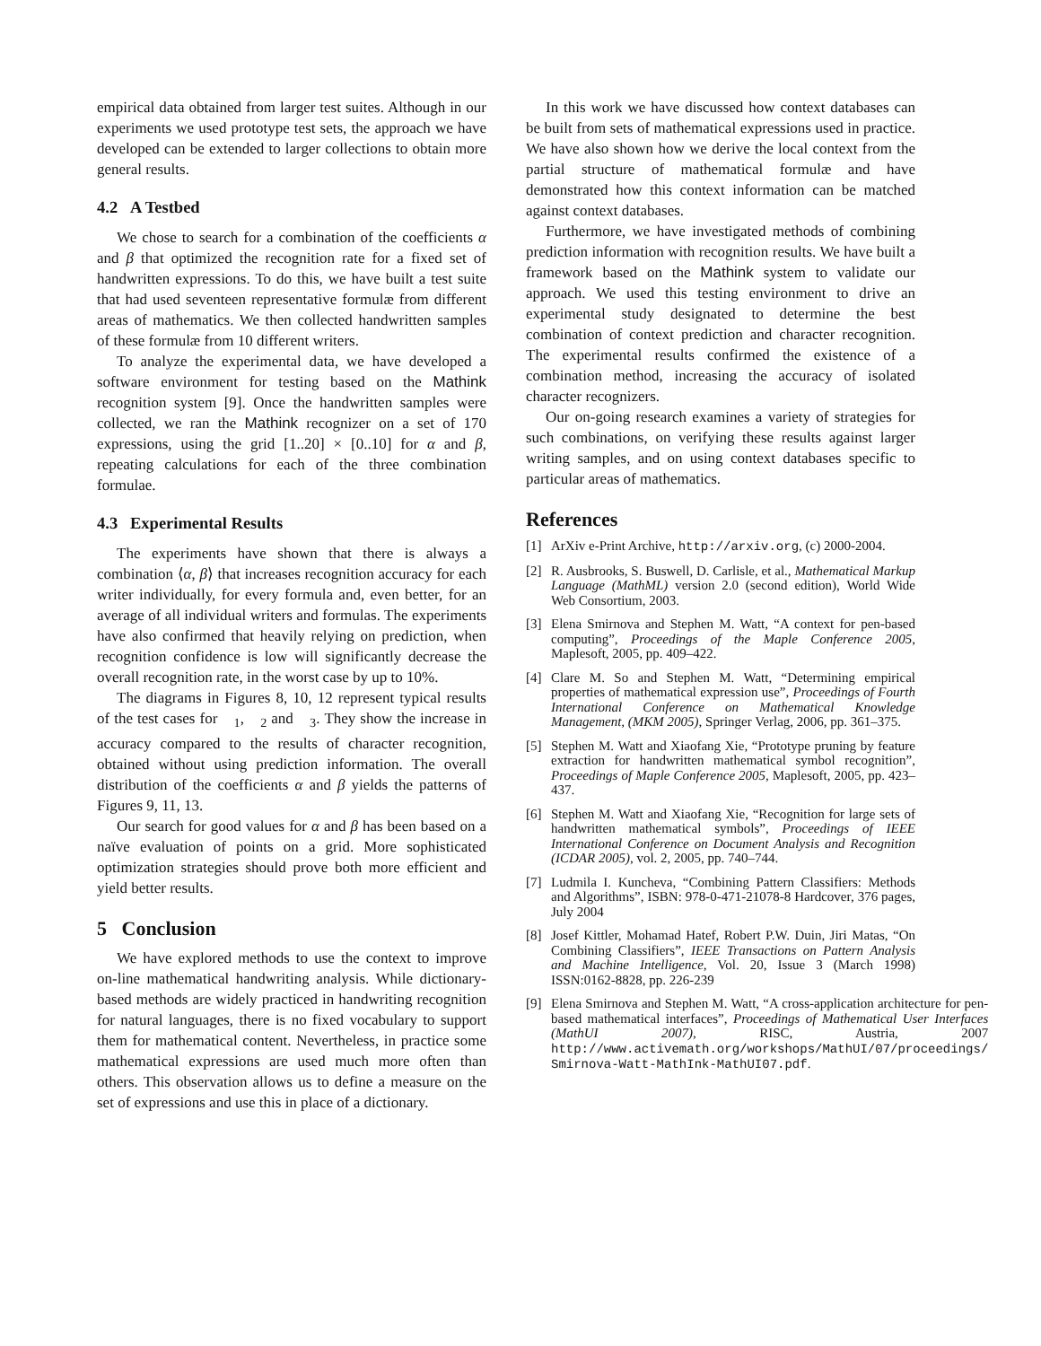empirical data obtained from larger test suites. Although in our experiments we used prototype test sets, the approach we have developed can be extended to larger collections to obtain more general results.
4.2 A Testbed
We chose to search for a combination of the coefficients α and β that optimized the recognition rate for a fixed set of handwritten expressions. To do this, we have built a test suite that had used seventeen representative formulæ from different areas of mathematics. We then collected handwritten samples of these formulæ from 10 different writers.
To analyze the experimental data, we have developed a software environment for testing based on the Mathink recognition system [9]. Once the handwritten samples were collected, we ran the Mathink recognizer on a set of 170 expressions, using the grid [1..20] × [0..10] for α and β, repeating calculations for each of the three combination formulae.
4.3 Experimental Results
The experiments have shown that there is always a combination ⟨α, β⟩ that increases recognition accuracy for each writer individually, for every formula and, even better, for an average of all individual writers and formulas. The experiments have also confirmed that heavily relying on prediction, when recognition confidence is low will significantly decrease the overall recognition rate, in the worst case by up to 10%.
The diagrams in Figures 8, 10, 12 represent typical results of the test cases for 𝔆<sub>1</sub>, 𝔆<sub>2</sub> and 𝔆<sub>3</sub>. They show the increase in accuracy compared to the results of character recognition, obtained without using prediction information. The overall distribution of the coefficients α and β yields the patterns of Figures 9, 11, 13.
Our search for good values for α and β has been based on a naïve evaluation of points on a grid. More sophisticated optimization strategies should prove both more efficient and yield better results.
5 Conclusion
We have explored methods to use the context to improve on-line mathematical handwriting analysis. While dictionary-based methods are widely practiced in handwriting recognition for natural languages, there is no fixed vocabulary to support them for mathematical content. Nevertheless, in practice some mathematical expressions are used much more often than others. This observation allows us to define a measure on the set of expressions and use this in place of a dictionary.
In this work we have discussed how context databases can be built from sets of mathematical expressions used in practice. We have also shown how we derive the local context from the partial structure of mathematical formulæ and have demonstrated how this context information can be matched against context databases.
Furthermore, we have investigated methods of combining prediction information with recognition results. We have built a framework based on the Mathink system to validate our approach. We used this testing environment to drive an experimental study designated to determine the best combination of context prediction and character recognition. The experimental results confirmed the existence of a combination method, increasing the accuracy of isolated character recognizers.
Our on-going research examines a variety of strategies for such combinations, on verifying these results against larger writing samples, and on using context databases specific to particular areas of mathematics.
References
[1] ArXiv e-Print Archive, http://arxiv.org, (c) 2000-2004.
[2] R. Ausbrooks, S. Buswell, D. Carlisle, et al., Mathematical Markup Language (MathML) version 2.0 (second edition), World Wide Web Consortium, 2003.
[3] Elena Smirnova and Stephen M. Watt, “A context for pen-based computing”, Proceedings of the Maple Conference 2005, Maplesoft, 2005, pp. 409–422.
[4] Clare M. So and Stephen M. Watt, “Determining empirical properties of mathematical expression use”, Proceedings of Fourth International Conference on Mathematical Knowledge Management, (MKM 2005), Springer Verlag, 2006, pp. 361–375.
[5] Stephen M. Watt and Xiaofang Xie, “Prototype pruning by feature extraction for handwritten mathematical symbol recognition”, Proceedings of Maple Conference 2005, Maplesoft, 2005, pp. 423–437.
[6] Stephen M. Watt and Xiaofang Xie, “Recognition for large sets of handwritten mathematical symbols”, Proceedings of IEEE International Conference on Document Analysis and Recognition (ICDAR 2005), vol. 2, 2005, pp. 740–744.
[7] Ludmila I. Kuncheva, “Combining Pattern Classifiers: Methods and Algorithms”, ISBN: 978-0-471-21078-8 Hardcover, 376 pages, July 2004
[8] Josef Kittler, Mohamad Hatef, Robert P.W. Duin, Jiri Matas, “On Combining Classifiers”, IEEE Transactions on Pattern Analysis and Machine Intelligence, Vol. 20, Issue 3 (March 1998) ISSN:0162-8828, pp. 226-239
[9] Elena Smirnova and Stephen M. Watt, “A cross-application architecture for pen-based mathematical interfaces”, Proceedings of Mathematical User Interfaces (MathUI 2007), RISC, Austria, 2007 http://www.activemath.org/workshops/MathUI/07/proceedings/ Smirnova-Watt-MathInk-MathUI07.pdf.